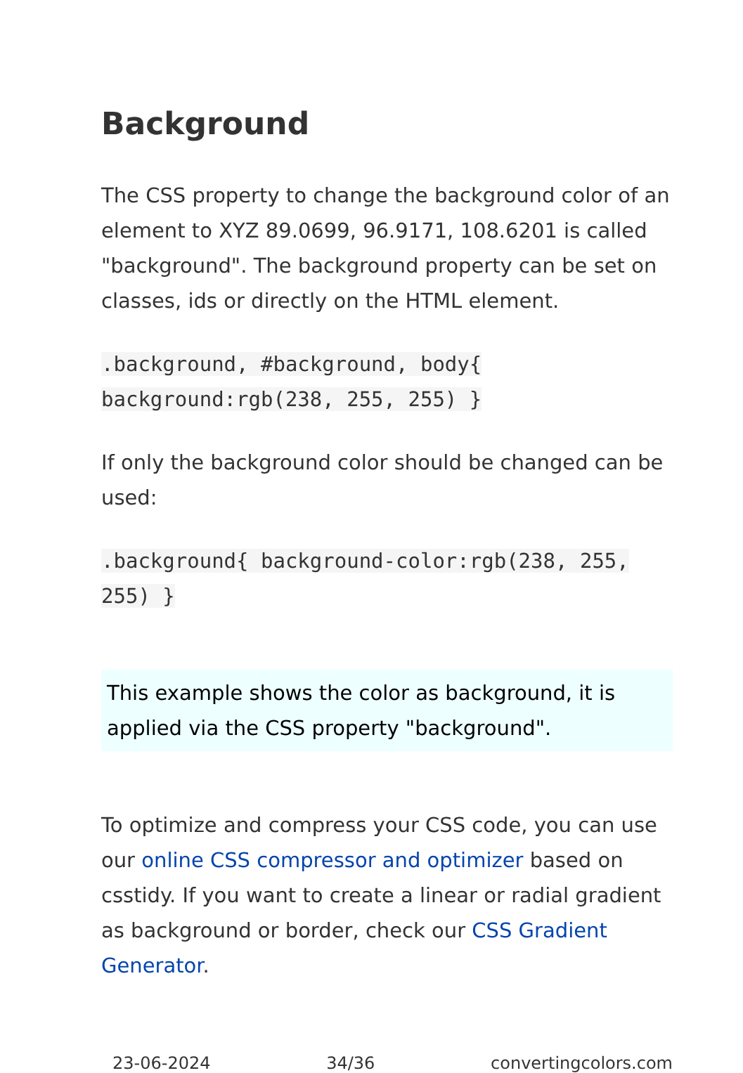Background
The CSS property to change the background color of an element to XYZ 89.0699, 96.9171, 108.6201 is called "background". The background property can be set on classes, ids or directly on the HTML element.
.background, #background, body{ background:rgb(238, 255, 255) }
If only the background color should be changed can be used:
.background{ background-color:rgb(238, 255, 255) }
This example shows the color as background, it is applied via the CSS property "background".
To optimize and compress your CSS code, you can use our online CSS compressor and optimizer based on csstidy. If you want to create a linear or radial gradient as background or border, check our CSS Gradient Generator.
23-06-2024 34/36 convertingcolors.com